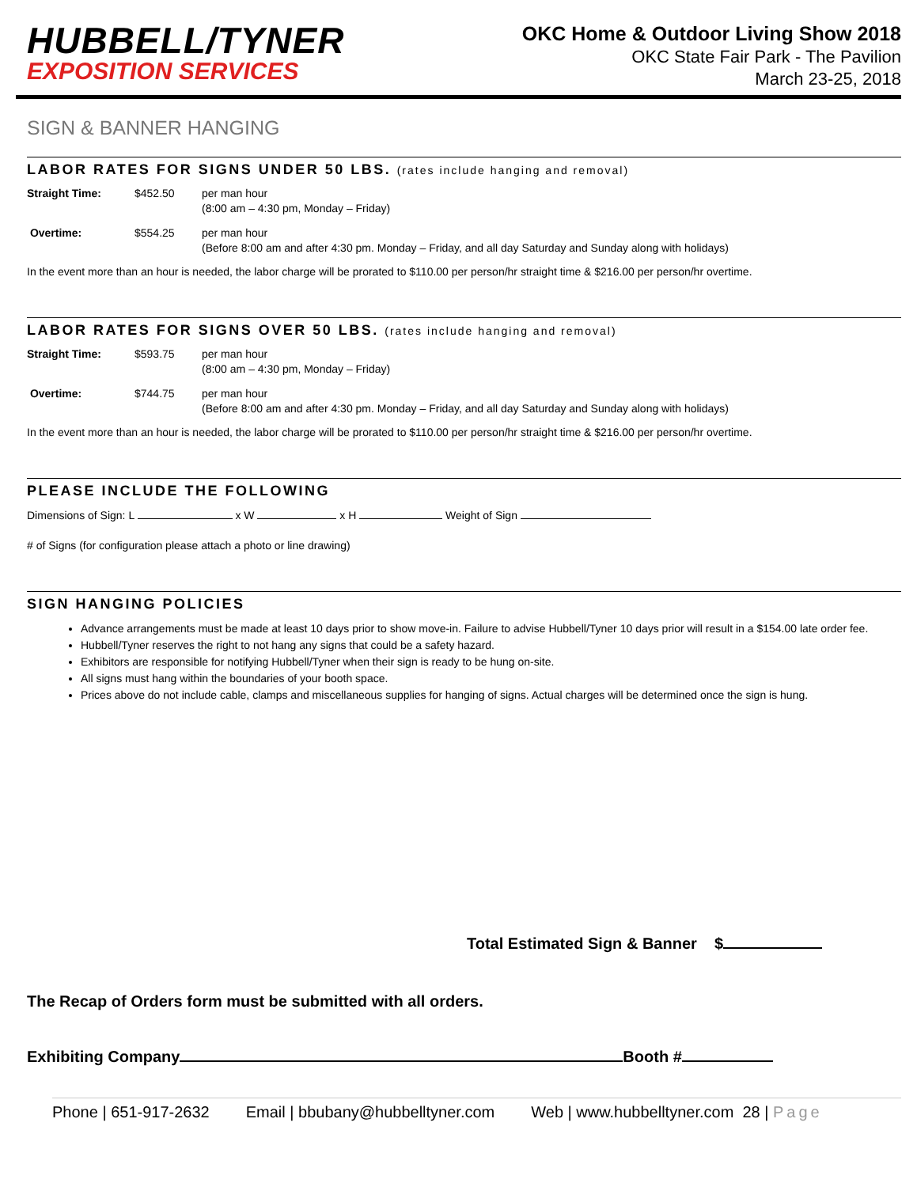HUBBELL/TYNER
EXPOSITION SERVICES
OKC Home & Outdoor Living Show 2018
OKC State Fair Park - The Pavilion
March 23-25, 2018
SIGN & BANNER HANGING
LABOR RATES FOR SIGNS UNDER 50 LBS. (rates include hanging and removal)
Straight Time: $452.50 per man hour
(8:00 am – 4:30 pm, Monday – Friday)
Overtime: $554.25 per man hour
(Before 8:00 am and after 4:30 pm. Monday – Friday, and all day Saturday and Sunday along with holidays)
In the event more than an hour is needed, the labor charge will be prorated to $110.00 per person/hr straight time & $216.00 per person/hr overtime.
LABOR RATES FOR SIGNS OVER 50 LBS. (rates include hanging and removal)
Straight Time: $593.75 per man hour
(8:00 am – 4:30 pm, Monday – Friday)
Overtime: $744.75 per man hour
(Before 8:00 am and after 4:30 pm. Monday – Friday, and all day Saturday and Sunday along with holidays)
In the event more than an hour is needed, the labor charge will be prorated to $110.00 per person/hr straight time & $216.00 per person/hr overtime.
PLEASE INCLUDE THE FOLLOWING
Dimensions of Sign: L x W x H Weight of Sign
# of Signs (for configuration please attach a photo or line drawing)
SIGN HANGING POLICIES
Advance arrangements must be made at least 10 days prior to show move-in. Failure to advise Hubbell/Tyner 10 days prior will result in a $154.00 late order fee.
Hubbell/Tyner reserves the right to not hang any signs that could be a safety hazard.
Exhibitors are responsible for notifying Hubbell/Tyner when their sign is ready to be hung on-site.
All signs must hang within the boundaries of your booth space.
Prices above do not include cable, clamps and miscellaneous supplies for hanging of signs. Actual charges will be determined once the sign is hung.
Total Estimated Sign & Banner $
The Recap of Orders form must be submitted with all orders.
Exhibiting Company Booth #
Phone | 651-917-2632 Email | bbubany@hubbelltyner.com Web | www.hubbelltyner.com 28 | Page